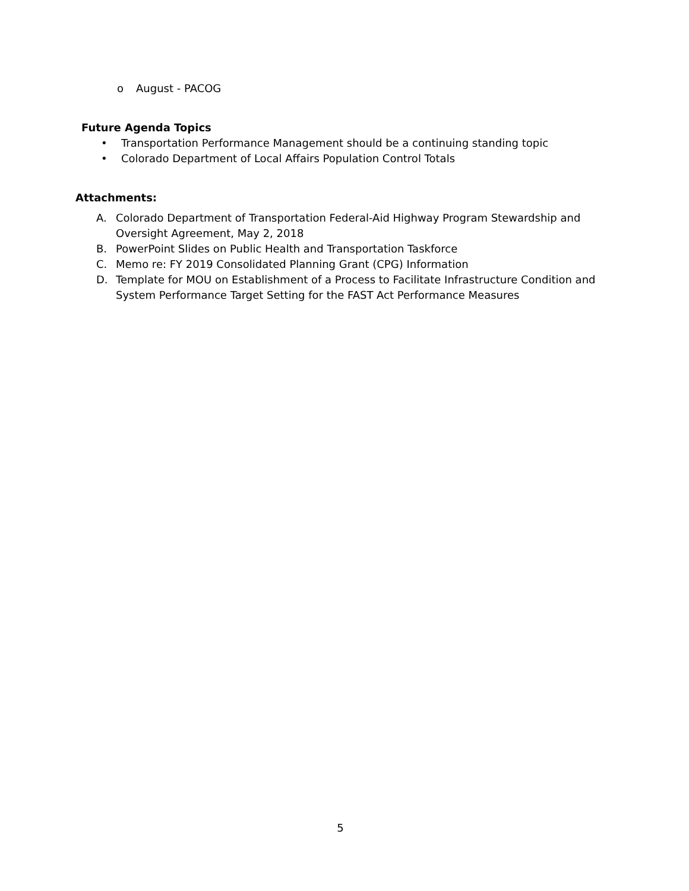o August - PACOG
Future Agenda Topics
• Transportation Performance Management should be a continuing standing topic
• Colorado Department of Local Affairs Population Control Totals
Attachments:
A. Colorado Department of Transportation Federal-Aid Highway Program Stewardship and Oversight Agreement, May 2, 2018
B. PowerPoint Slides on Public Health and Transportation Taskforce
C. Memo re: FY 2019 Consolidated Planning Grant (CPG) Information
D. Template for MOU on Establishment of a Process to Facilitate Infrastructure Condition and System Performance Target Setting for the FAST Act Performance Measures
5